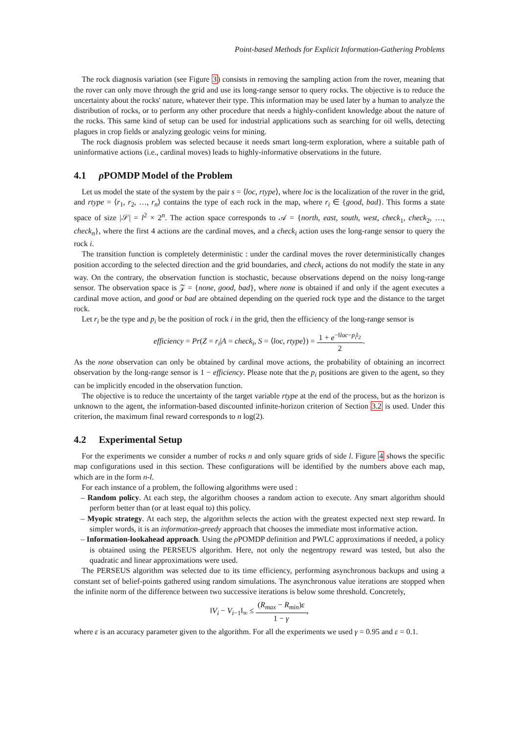Point-based Methods for Explicit Information-Gathering Problems
The rock diagnosis variation (see Figure 3) consists in removing the sampling action from the rover, meaning that the rover can only move through the grid and use its long-range sensor to query rocks. The objective is to reduce the uncertainty about the rocks' nature, whatever their type. This information may be used later by a human to analyze the distribution of rocks, or to perform any other procedure that needs a highly-confident knowledge about the nature of the rocks. This same kind of setup can be used for industrial applications such as searching for oil wells, detecting plagues in crop fields or analyzing geologic veins for mining.
The rock diagnosis problem was selected because it needs smart long-term exploration, where a suitable path of uninformative actions (i.e., cardinal moves) leads to highly-informative observations in the future.
4.1 ρ POMDP Model of the Problem
Let us model the state of the system by the pair s = ⟨loc, rtype⟩, where loc is the localization of the rover in the grid, and rtype = ⟨r<sub>1</sub>, r<sub>2</sub>, …, r<sub>n</sub>⟩ contains the type of each rock in the map, where r<sub>i</sub> ∈ {good, bad}. This forms a state space of size |𝒮| = l<sup>2</sup> × 2<sup>n</sup>. The action space corresponds to 𝒜 = {north, east, south, west, check<sub>1</sub>, check<sub>2</sub>, …, check<sub>n</sub>}, where the first 4 actions are the cardinal moves, and a check<sub>i</sub> action uses the long-range sensor to query the rock i.
The transition function is completely deterministic : under the cardinal moves the rover deterministically changes position according to the selected direction and the grid boundaries, and check<sub>i</sub> actions do not modify the state in any way. On the contrary, the observation function is stochastic, because observations depend on the noisy long-range sensor. The observation space is 𝒵 = {none, good, bad}, where none is obtained if and only if the agent executes a cardinal move action, and good or bad are obtained depending on the queried rock type and the distance to the target rock.
Let r<sub>i</sub> be the type and p<sub>i</sub> be the position of rock i in the grid, then the efficiency of the long-range sensor is
efficiency = Pr(Z = r<sub>i</sub>|A = check<sub>i</sub>, S = ⟨loc, rtype⟩) = 1 + e<sup>−‖loc−p<sub>i</sub>‖<sub>2</sub></sup> 2.
As the none observation can only be obtained by cardinal move actions, the probability of obtaining an incorrect observation by the long-range sensor is 1 − efficiency. Please note that the p<sub>i</sub> positions are given to the agent, so they can be implicitly encoded in the observation function.
The objective is to reduce the uncertainty of the target variable rtype at the end of the process, but as the horizon is unknown to the agent, the information-based discounted infinite-horizon criterion of Section 3.2 is used. Under this criterion, the maximum final reward corresponds to n log(2).
4.2 Experimental Setup
For the experiments we consider a number of rocks n and only square grids of side l. Figure 4 shows the specific map configurations used in this section. These configurations will be identified by the numbers above each map, which are in the form n-l.
For each instance of a problem, the following algorithms were used :
– Random policy. At each step, the algorithm chooses a random action to execute. Any smart algorithm should perform better than (or at least equal to) this policy.
– Myopic strategy. At each step, the algorithm selects the action with the greatest expected next step reward. In simpler words, it is an information-greedy approach that chooses the immediate most informative action.
– Information-lookahead approach. Using the ρ POMDP definition and PWLC approximations if needed, a policy is obtained using the PERSEUS algorithm. Here, not only the negentropy reward was tested, but also the quadratic and linear approximations were used.
The PERSEUS algorithm was selected due to its time efficiency, performing asynchronous backups and using a constant set of belief-points gathered using random simulations. The asynchronous value iterations are stopped when the infinite norm of the difference between two successive iterations is below some threshold. Concretely,
‖V<sub>i</sub> − V<sub>i−1</sub>‖<sub>∞</sub> ≤ (R<sub>max</sub> − R<sub>min</sub>)ε 1 − γ,
where ε is an accuracy parameter given to the algorithm. For all the experiments we used γ = 0.95 and ε = 0.1.